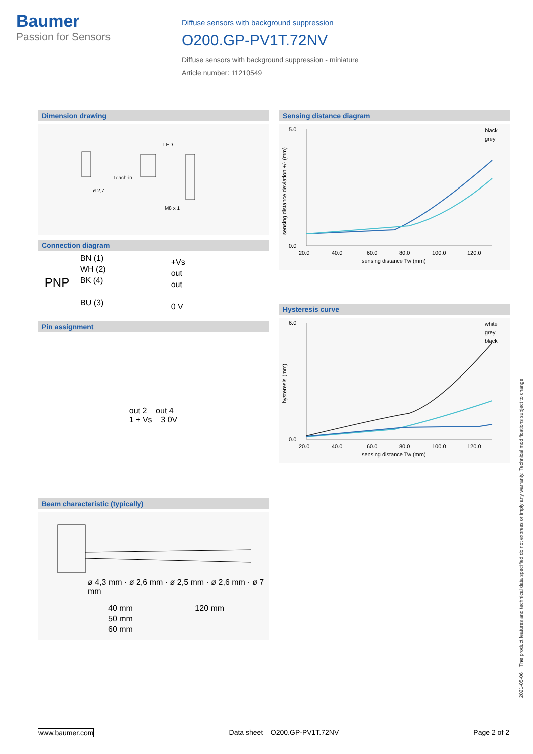Baumer
Passion for Sensors
Diffuse sensors with background suppression
O200.GP-PV1T.72NV
Diffuse sensors with background suppression - miniature
Article number: 11210549
Dimension drawing
Teach-in
LED
M8 x 1
ø 2,7
Connection diagram
PNP
BN (1)
WH (2)
BK (4)
BU (3)
+Vs
out
out
0 V
Pin assignment
out 2 out 4
1 + Vs 3 0V
Beam characteristic (typically)
ø 4,3 mm · ø 2,6 mm · ø 2,5 mm · ø 2,6 mm · ø 7 mm
40 mm 120 mm
50 mm
60 mm
Sensing distance diagram
5.0
0.0
20.0
40.0
60.0
80.0
100.0
120.0
sensing distance Tw (mm)
black
grey
sensing distance deviation +/- (mm)
Hysteresis curve
6.0
0.0
20.0
40.0
60.0
80.0
100.0
120.0
sensing distance Tw (mm)
white
grey
black
hysteresis (mm)
2021-05-06 The product features and technical data specified do not express or imply any warranty. Technical modifications subject to change.
www.baumer.com Data sheet – O200.GP-PV1T.72NV Page 2 of 2